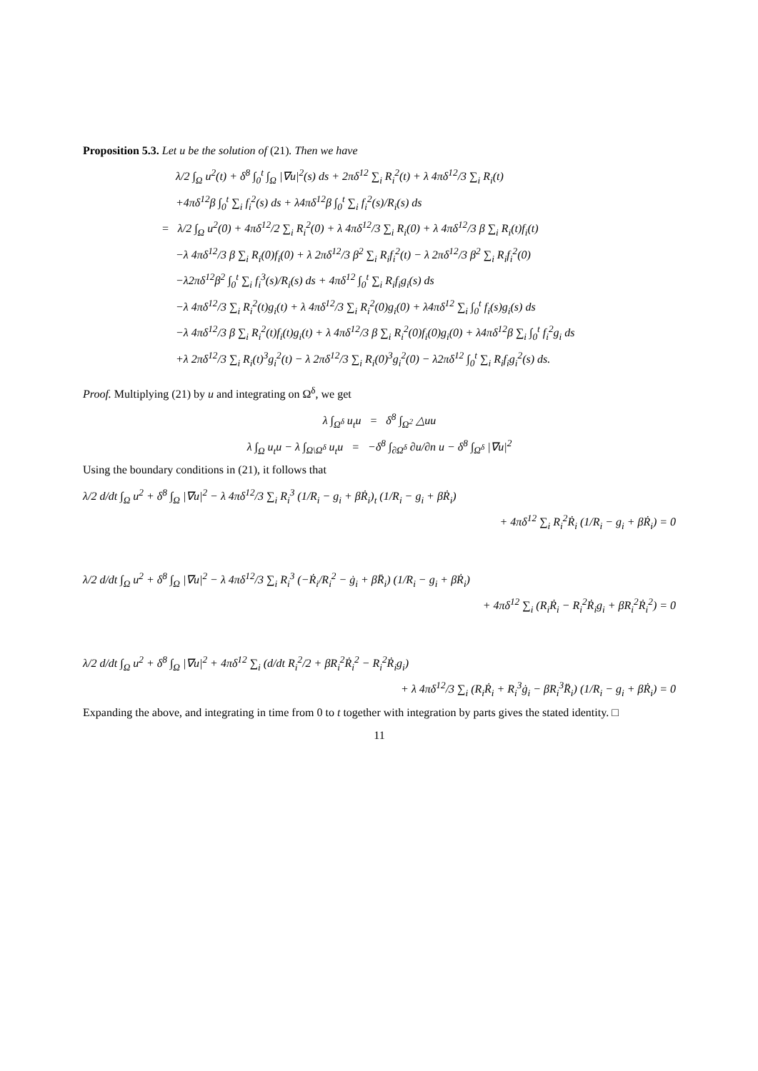Proposition 5.3. Let u be the solution of (21). Then we have
λ/2 ∫<sub>Ω</sub> u<sup>2</sup>(t) + δ<sup>8</sup> ∫<sub>0</sub><sup>t</sup> ∫<sub>Ω</sub> |∇u|<sup>2</sup>(s) ds + 2πδ<sup>12</sup> ∑<sub>i</sub> R<sub>i</sub><sup>2</sup>(t) + λ 4πδ<sup>12</sup>/3 ∑<sub>i</sub> R<sub>i</sub>(t)
+4πδ<sup>12</sup>β ∫<sub>0</sub><sup>t</sup> ∑<sub>i</sub> f<sub>i</sub><sup>2</sup>(s) ds + λ4πδ<sup>12</sup>β ∫<sub>0</sub><sup>t</sup> ∑<sub>i</sub> f<sub>i</sub><sup>2</sup>(s)/R<sub>i</sub>(s) ds
= λ/2 ∫<sub>Ω</sub> u<sup>2</sup>(0) + 4πδ<sup>12</sup>/2 ∑<sub>i</sub> R<sub>i</sub><sup>2</sup>(0) + λ 4πδ<sup>12</sup>/3 ∑<sub>i</sub> R<sub>i</sub>(0) + λ 4πδ<sup>12</sup>/3 β ∑<sub>i</sub> R<sub>i</sub>(t)f<sub>i</sub>(t)
−λ 4πδ<sup>12</sup>/3 β ∑<sub>i</sub> R<sub>i</sub>(0)f<sub>i</sub>(0) + λ 2πδ<sup>12</sup>/3 β<sup>2</sup> ∑<sub>i</sub> R<sub>i</sub>f<sub>i</sub><sup>2</sup>(t) − λ 2πδ<sup>12</sup>/3 β<sup>2</sup> ∑<sub>i</sub> R<sub>i</sub>f<sub>i</sub><sup>2</sup>(0)
−λ2πδ<sup>12</sup>β<sup>2</sup> ∫<sub>0</sub><sup>t</sup> ∑<sub>i</sub> f<sub>i</sub><sup>3</sup>(s)/R<sub>i</sub>(s) ds + 4πδ<sup>12</sup> ∫<sub>0</sub><sup>t</sup> ∑<sub>i</sub> R<sub>i</sub>f<sub>i</sub>g<sub>i</sub>(s) ds
−λ 4πδ<sup>12</sup>/3 ∑<sub>i</sub> R<sub>i</sub><sup>2</sup>(t)g<sub>i</sub>(t) + λ 4πδ<sup>12</sup>/3 ∑<sub>i</sub> R<sub>i</sub><sup>2</sup>(0)g<sub>i</sub>(0) + λ4πδ<sup>12</sup> ∑<sub>i</sub> ∫<sub>0</sub><sup>t</sup> f<sub>i</sub>(s)g<sub>i</sub>(s) ds
−λ 4πδ<sup>12</sup>/3 β ∑<sub>i</sub> R<sub>i</sub><sup>2</sup>(t)f<sub>i</sub>(t)g<sub>i</sub>(t) + λ 4πδ<sup>12</sup>/3 β ∑<sub>i</sub> R<sub>i</sub><sup>2</sup>(0)f<sub>i</sub>(0)g<sub>i</sub>(0) + λ4πδ<sup>12</sup>β ∑<sub>i</sub> ∫<sub>0</sub><sup>t</sup> f<sub>i</sub><sup>2</sup>g<sub>i</sub> ds
+λ 2πδ<sup>12</sup>/3 ∑<sub>i</sub> R<sub>i</sub>(t)<sup>3</sup>g<sub>i</sub><sup>2</sup>(t) − λ 2πδ<sup>12</sup>/3 ∑<sub>i</sub> R<sub>i</sub>(0)<sup>3</sup>g<sub>i</sub><sup>2</sup>(0) − λ2πδ<sup>12</sup> ∫<sub>0</sub><sup>t</sup> ∑<sub>i</sub> R<sub>i</sub>f<sub>i</sub>g<sub>i</sub><sup>2</sup>(s) ds.
Proof. Multiplying (21) by u and integrating on Ω<sup>δ</sup>, we get
λ ∫<sub>Ω<sup>δ</sup></sub> u<sub>t</sub>u = δ<sup>8</sup> ∫<sub>Ω<sup>2</sup></sub> △uu
λ ∫<sub>Ω</sub> u<sub>t</sub>u − λ ∫<sub>Ω\Ω<sup>δ</sup></sub> u<sub>t</sub>u = −δ<sup>8</sup> ∫<sub>∂Ω<sup>δ</sup></sub> ∂u/∂n u − δ<sup>8</sup> ∫<sub>Ω<sup>δ</sup></sub> |∇u|<sup>2</sup>
Using the boundary conditions in (21), it follows that
λ/2 d/dt ∫<sub>Ω</sub> u<sup>2</sup> + δ<sup>8</sup> ∫<sub>Ω</sub> |∇u|<sup>2</sup> − λ 4πδ<sup>12</sup>/3 ∑<sub>i</sub> R<sub>i</sub><sup>3</sup> (1/R<sub>i</sub> − g<sub>i</sub> + βṘ<sub>i</sub>)<sub>t</sub> (1/R<sub>i</sub> − g<sub>i</sub> + βṘ<sub>i</sub>)
+ 4πδ<sup>12</sup> ∑<sub>i</sub> R<sub>i</sub><sup>2</sup>Ṙ<sub>i</sub> (1/R<sub>i</sub> − g<sub>i</sub> + βṘ<sub>i</sub>) = 0
λ/2 d/dt ∫<sub>Ω</sub> u<sup>2</sup> + δ<sup>8</sup> ∫<sub>Ω</sub> |∇u|<sup>2</sup> − λ 4πδ<sup>12</sup>/3 ∑<sub>i</sub> R<sub>i</sub><sup>3</sup> (−Ṙ<sub>i</sub>/R<sub>i</sub><sup>2</sup> − ġ<sub>i</sub> + βR̈<sub>i</sub>) (1/R<sub>i</sub> − g<sub>i</sub> + βṘ<sub>i</sub>)
+ 4πδ<sup>12</sup> ∑<sub>i</sub> (R<sub>i</sub>Ṙ<sub>i</sub> − R<sub>i</sub><sup>2</sup>Ṙ<sub>i</sub>g<sub>i</sub> + βR<sub>i</sub><sup>2</sup>Ṙ<sub>i</sub><sup>2</sup>) = 0
λ/2 d/dt ∫<sub>Ω</sub> u<sup>2</sup> + δ<sup>8</sup> ∫<sub>Ω</sub> |∇u|<sup>2</sup> + 4πδ<sup>12</sup> ∑<sub>i</sub> (d/dt R<sub>i</sub><sup>2</sup>/2 + βR<sub>i</sub><sup>2</sup>Ṙ<sub>i</sub><sup>2</sup> − R<sub>i</sub><sup>2</sup>Ṙ<sub>i</sub>g<sub>i</sub>)
+ λ 4πδ<sup>12</sup>/3 ∑<sub>i</sub> (R<sub>i</sub>Ṙ<sub>i</sub> + R<sub>i</sub><sup>3</sup>ġ<sub>i</sub> − βR<sub>i</sub><sup>3</sup>R̈<sub>i</sub>) (1/R<sub>i</sub> − g<sub>i</sub> + βṘ<sub>i</sub>) = 0
Expanding the above, and integrating in time from 0 to t together with integration by parts gives the stated identity. □
11